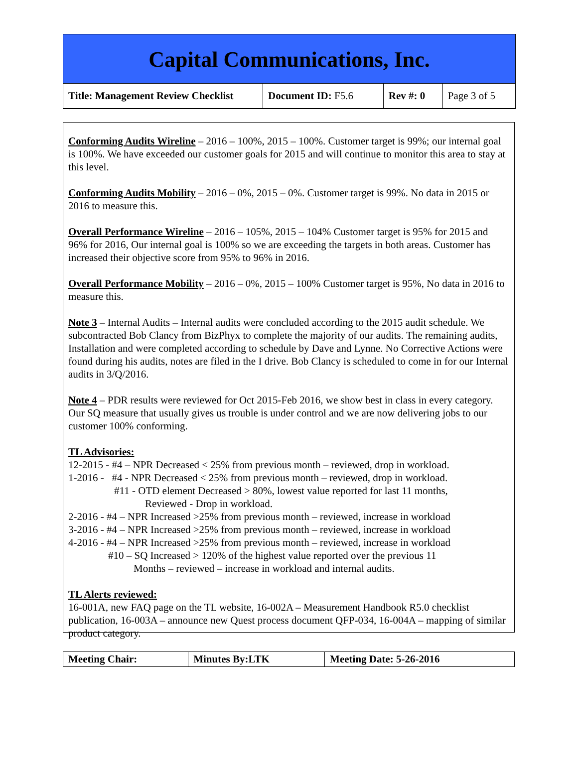Capital Communications, Inc.
| Title: Management Review Checklist | Document ID: F5.6 | Rev #: 0 | Page 3 of 5 |
Conforming Audits Wireline – 2016 – 100%, 2015 – 100%. Customer target is 99%; our internal goal is 100%. We have exceeded our customer goals for 2015 and will continue to monitor this area to stay at this level.
Conforming Audits Mobility – 2016 – 0%, 2015 – 0%. Customer target is 99%. No data in 2015 or 2016 to measure this.
Overall Performance Wireline – 2016 – 105%, 2015 – 104% Customer target is 95% for 2015 and 96% for 2016, Our internal goal is 100% so we are exceeding the targets in both areas. Customer has increased their objective score from 95% to 96% in 2016.
Overall Performance Mobility – 2016 – 0%, 2015 – 100% Customer target is 95%, No data in 2016 to measure this.
Note 3 – Internal Audits – Internal audits were concluded according to the 2015 audit schedule. We subcontracted Bob Clancy from BizPhyx to complete the majority of our audits. The remaining audits, Installation and were completed according to schedule by Dave and Lynne. No Corrective Actions were found during his audits, notes are filed in the I drive. Bob Clancy is scheduled to come in for our Internal audits in 3/Q/2016.
Note 4 – PDR results were reviewed for Oct 2015-Feb 2016, we show best in class in every category. Our SQ measure that usually gives us trouble is under control and we are now delivering jobs to our customer 100% conforming.
TL Advisories:
12-2015 - #4 – NPR Decreased < 25% from previous month – reviewed, drop in workload.
1-2016 - #4 - NPR Decreased < 25% from previous month – reviewed, drop in workload.
#11 - OTD element Decreased > 80%, lowest value reported for last 11 months,
Reviewed - Drop in workload.
2-2016 - #4 – NPR Increased >25% from previous month – reviewed, increase in workload
3-2016 - #4 – NPR Increased >25% from previous month – reviewed, increase in workload
4-2016 - #4 – NPR Increased >25% from previous month – reviewed, increase in workload
#10 – SQ Increased > 120% of the highest value reported over the previous 11
Months – reviewed – increase in workload and internal audits.
TL Alerts reviewed:
16-001A, new FAQ page on the TL website, 16-002A – Measurement Handbook R5.0 checklist publication, 16-003A – announce new Quest process document QFP-034, 16-004A – mapping of similar product category.
| Meeting Chair: | Minutes By:LTK | Meeting Date: 5-26-2016 |